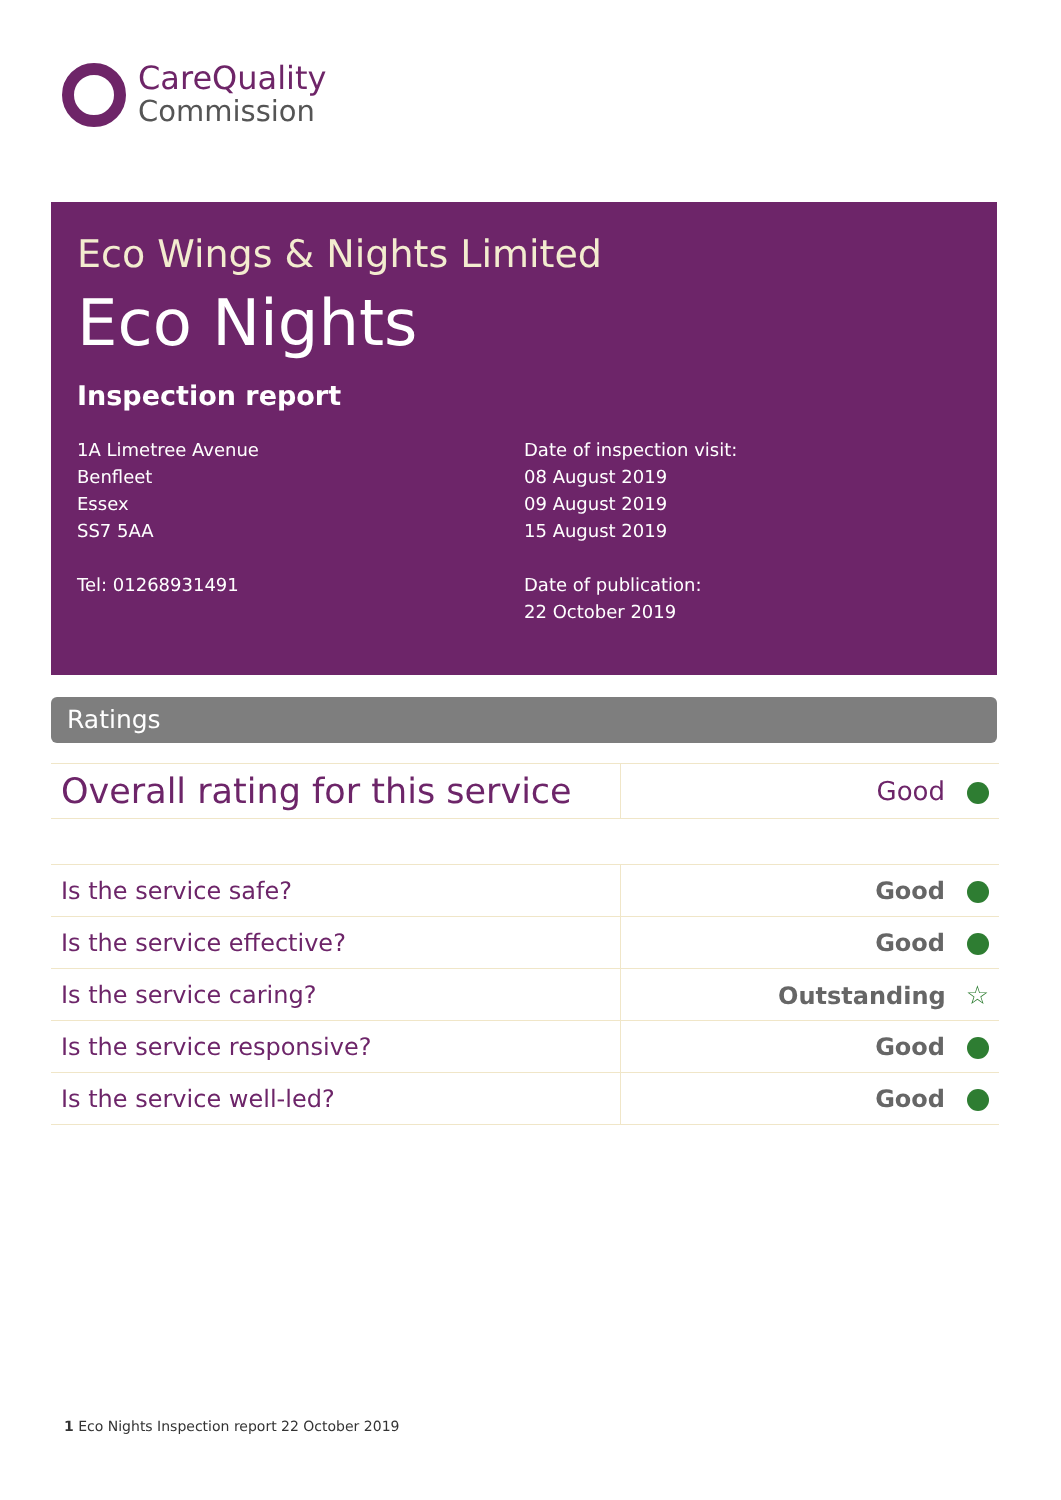CareQuality
Commission
Eco Wings & Nights Limited
Eco Nights
Inspection report
1A Limetree Avenue
Benfleet
Essex
SS7 5AA
Tel: 01268931491
Date of inspection visit:
08 August 2019
09 August 2019
15 August 2019
Date of publication:
22 October 2019
Ratings
| Overall rating for this service | Good |
| Is the service safe? | Good |
| Is the service effective? | Good |
| Is the service caring? | Outstanding ☆ |
| Is the service responsive? | Good |
| Is the service well-led? | Good |
1 Eco Nights Inspection report 22 October 2019